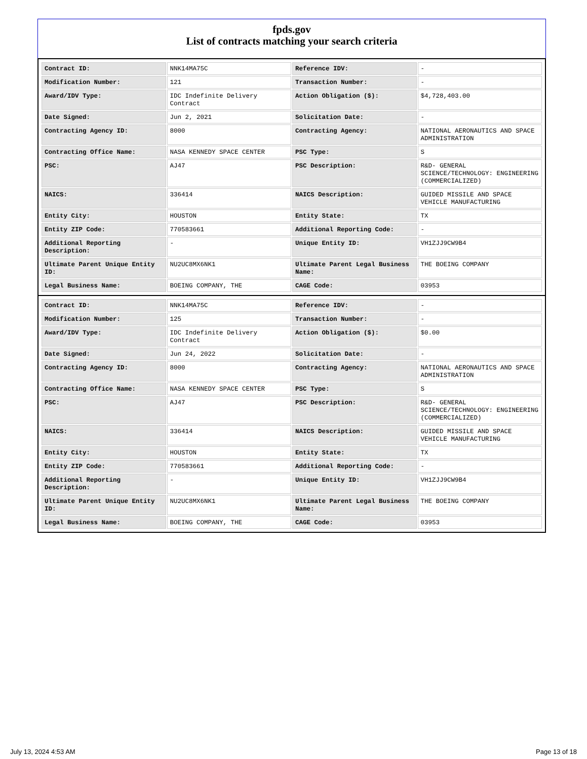fpds.gov
List of contracts matching your search criteria
| Contract ID: | NNK14MA75C | Reference IDV: | - |
| Modification Number: | 121 | Transaction Number: | - |
| Award/IDV Type: | IDC Indefinite Delivery Contract | Action Obligation ($): | $4,728,403.00 |
| Date Signed: | Jun 2, 2021 | Solicitation Date: | - |
| Contracting Agency ID: | 8000 | Contracting Agency: | NATIONAL AERONAUTICS AND SPACE ADMINISTRATION |
| Contracting Office Name: | NASA KENNEDY SPACE CENTER | PSC Type: | S |
| PSC: | AJ47 | PSC Description: | R&D- GENERAL SCIENCE/TECHNOLOGY: ENGINEERING (COMMERCIALIZED) |
| NAICS: | 336414 | NAICS Description: | GUIDED MISSILE AND SPACE VEHICLE MANUFACTURING |
| Entity City: | HOUSTON | Entity State: | TX |
| Entity ZIP Code: | 770583661 | Additional Reporting Code: | - |
| Additional Reporting Description: | - | Unique Entity ID: | VH1ZJJ9CW9B4 |
| Ultimate Parent Unique Entity ID: | NU2UC8MX6NK1 | Ultimate Parent Legal Business Name: | THE BOEING COMPANY |
| Legal Business Name: | BOEING COMPANY, THE | CAGE Code: | 03953 |
| Contract ID: | NNK14MA75C | Reference IDV: | - |
| Modification Number: | 125 | Transaction Number: | - |
| Award/IDV Type: | IDC Indefinite Delivery Contract | Action Obligation ($): | $0.00 |
| Date Signed: | Jun 24, 2022 | Solicitation Date: | - |
| Contracting Agency ID: | 8000 | Contracting Agency: | NATIONAL AERONAUTICS AND SPACE ADMINISTRATION |
| Contracting Office Name: | NASA KENNEDY SPACE CENTER | PSC Type: | S |
| PSC: | AJ47 | PSC Description: | R&D- GENERAL SCIENCE/TECHNOLOGY: ENGINEERING (COMMERCIALIZED) |
| NAICS: | 336414 | NAICS Description: | GUIDED MISSILE AND SPACE VEHICLE MANUFACTURING |
| Entity City: | HOUSTON | Entity State: | TX |
| Entity ZIP Code: | 770583661 | Additional Reporting Code: | - |
| Additional Reporting Description: | - | Unique Entity ID: | VH1ZJJ9CW9B4 |
| Ultimate Parent Unique Entity ID: | NU2UC8MX6NK1 | Ultimate Parent Legal Business Name: | THE BOEING COMPANY |
| Legal Business Name: | BOEING COMPANY, THE | CAGE Code: | 03953 |
July 13, 2024 4:53 AM Page 13 of 18